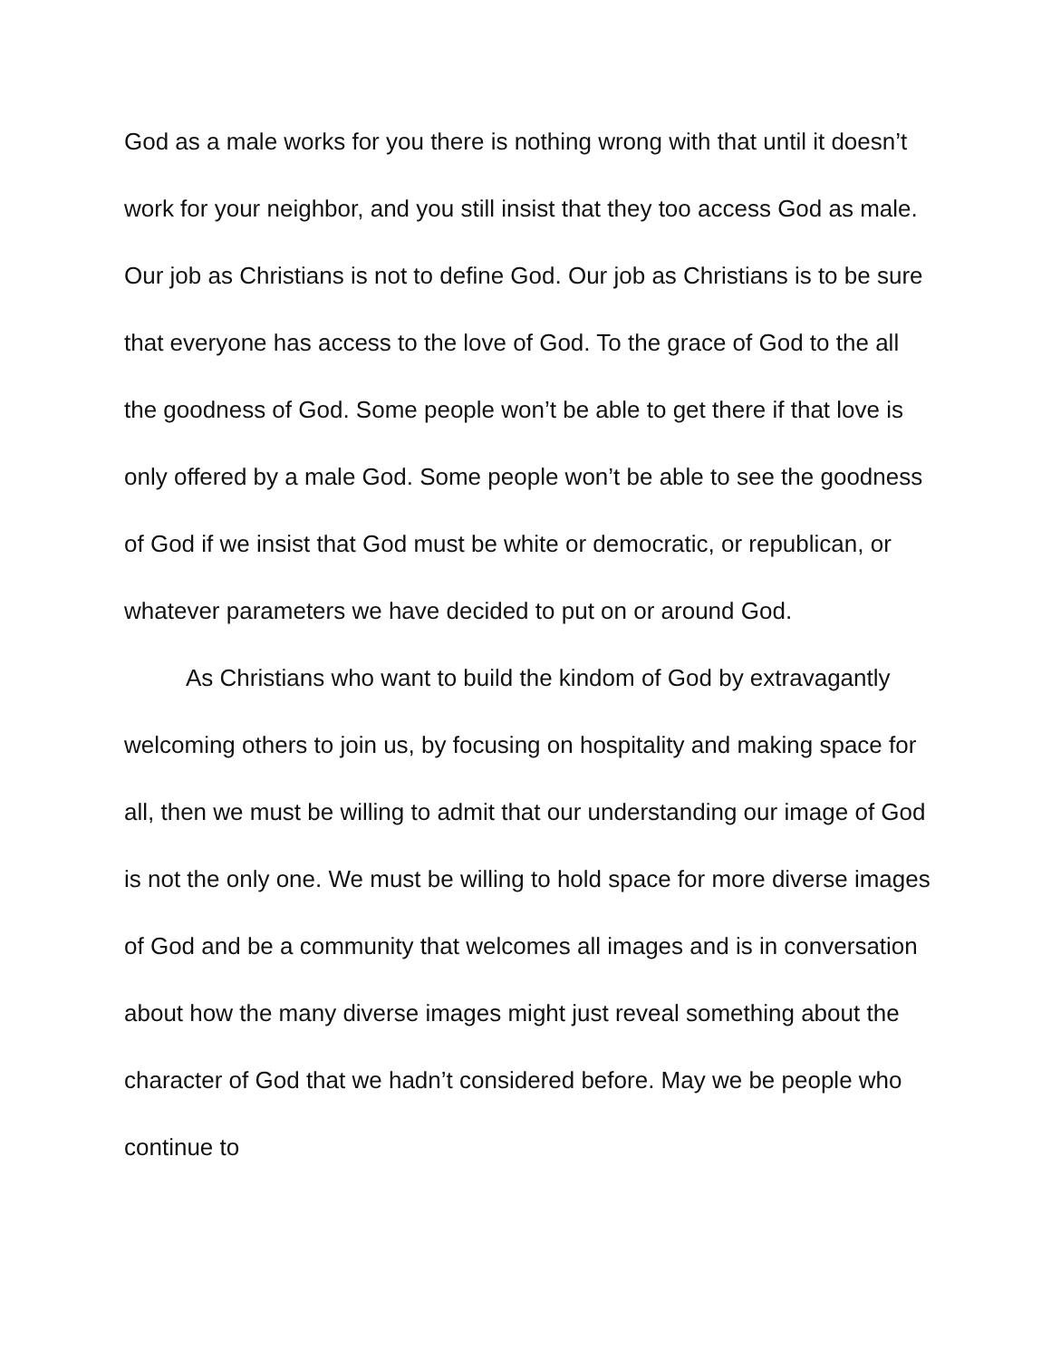God as a male works for you there is nothing wrong with that until it doesn’t work for your neighbor, and you still insist that they too access God as male. Our job as Christians is not to define God. Our job as Christians is to be sure that everyone has access to the love of God. To the grace of God to the all the goodness of God. Some people won’t be able to get there if that love is only offered by a male God. Some people won’t be able to see the goodness of God if we insist that God must be white or democratic, or republican, or whatever parameters we have decided to put on or around God.
As Christians who want to build the kindom of God by extravagantly welcoming others to join us, by focusing on hospitality and making space for all, then we must be willing to admit that our understanding our image of God is not the only one. We must be willing to hold space for more diverse images of God and be a community that welcomes all images and is in conversation about how the many diverse images might just reveal something about the character of God that we hadn’t considered before. May we be people who continue to